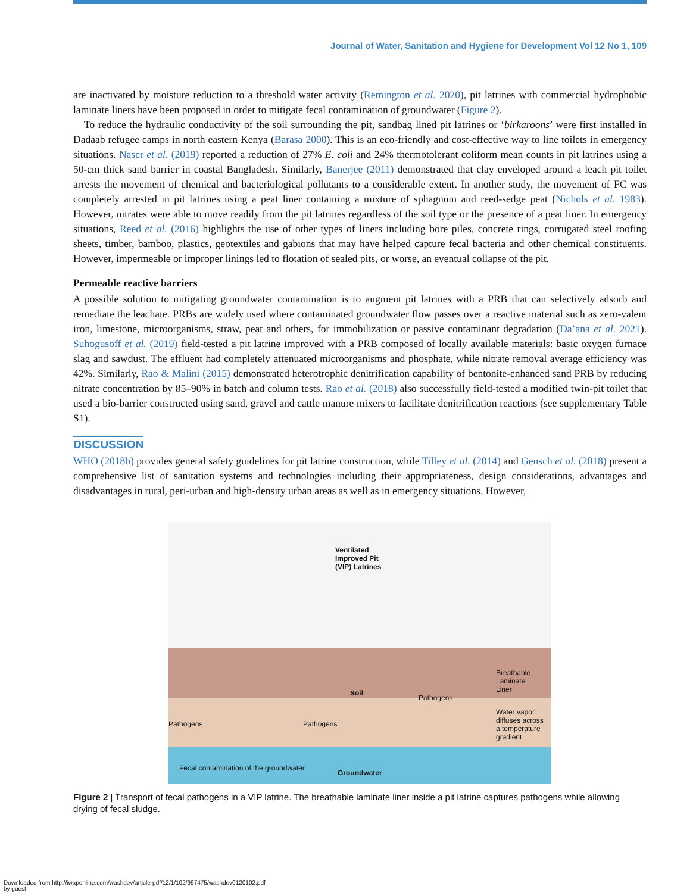Journal of Water, Sanitation and Hygiene for Development Vol 12 No 1, 109
are inactivated by moisture reduction to a threshold water activity (Remington et al. 2020), pit latrines with commercial hydrophobic laminate liners have been proposed in order to mitigate fecal contamination of groundwater (Figure 2).
To reduce the hydraulic conductivity of the soil surrounding the pit, sandbag lined pit latrines or ‘birkaroons’ were first installed in Dadaab refugee camps in north eastern Kenya (Barasa 2000). This is an eco-friendly and cost-effective way to line toilets in emergency situations. Naser et al. (2019) reported a reduction of 27% E. coli and 24% thermotolerant coliform mean counts in pit latrines using a 50-cm thick sand barrier in coastal Bangladesh. Similarly, Banerjee (2011) demonstrated that clay enveloped around a leach pit toilet arrests the movement of chemical and bacteriological pollutants to a considerable extent. In another study, the movement of FC was completely arrested in pit latrines using a peat liner containing a mixture of sphagnum and reed-sedge peat (Nichols et al. 1983). However, nitrates were able to move readily from the pit latrines regardless of the soil type or the presence of a peat liner. In emergency situations, Reed et al. (2016) highlights the use of other types of liners including bore piles, concrete rings, corrugated steel roofing sheets, timber, bamboo, plastics, geotextiles and gabions that may have helped capture fecal bacteria and other chemical constituents. However, impermeable or improper linings led to flotation of sealed pits, or worse, an eventual collapse of the pit.
Permeable reactive barriers
A possible solution to mitigating groundwater contamination is to augment pit latrines with a PRB that can selectively adsorb and remediate the leachate. PRBs are widely used where contaminated groundwater flow passes over a reactive material such as zero-valent iron, limestone, microorganisms, straw, peat and others, for immobilization or passive contaminant degradation (Da’ana et al. 2021). Suhogusoff et al. (2019) field-tested a pit latrine improved with a PRB composed of locally available materials: basic oxygen furnace slag and sawdust. The effluent had completely attenuated microorganisms and phosphate, while nitrate removal average efficiency was 42%. Similarly, Rao & Malini (2015) demonstrated heterotrophic denitrification capability of bentonite-enhanced sand PRB by reducing nitrate concentration by 85–90% in batch and column tests. Rao et al. (2018) also successfully field-tested a modified twin-pit toilet that used a bio-barrier constructed using sand, gravel and cattle manure mixers to facilitate denitrification reactions (see supplementary Table S1).
DISCUSSION
WHO (2018b) provides general safety guidelines for pit latrine construction, while Tilley et al. (2014) and Gensch et al. (2018) present a comprehensive list of sanitation systems and technologies including their appropriateness, design considerations, advantages and disadvantages in rural, peri-urban and high-density urban areas as well as in emergency situations. However,
Ventilated
Improved Pit
(VIP) Latrines
Soil
Pathogens
Breathable
Laminate
Liner
Pathogens Pathogens
Water vapor
diffuses across
a temperature
gradient
Fecal contamination of the groundwater
Groundwater
Figure 2 | Transport of fecal pathogens in a VIP latrine. The breathable laminate liner inside a pit latrine captures pathogens while allowing drying of fecal sludge.
Downloaded from http://iwaponline.com/washdev/article-pdf/12/1/102/997475/washdev0120102.pdf
by guest